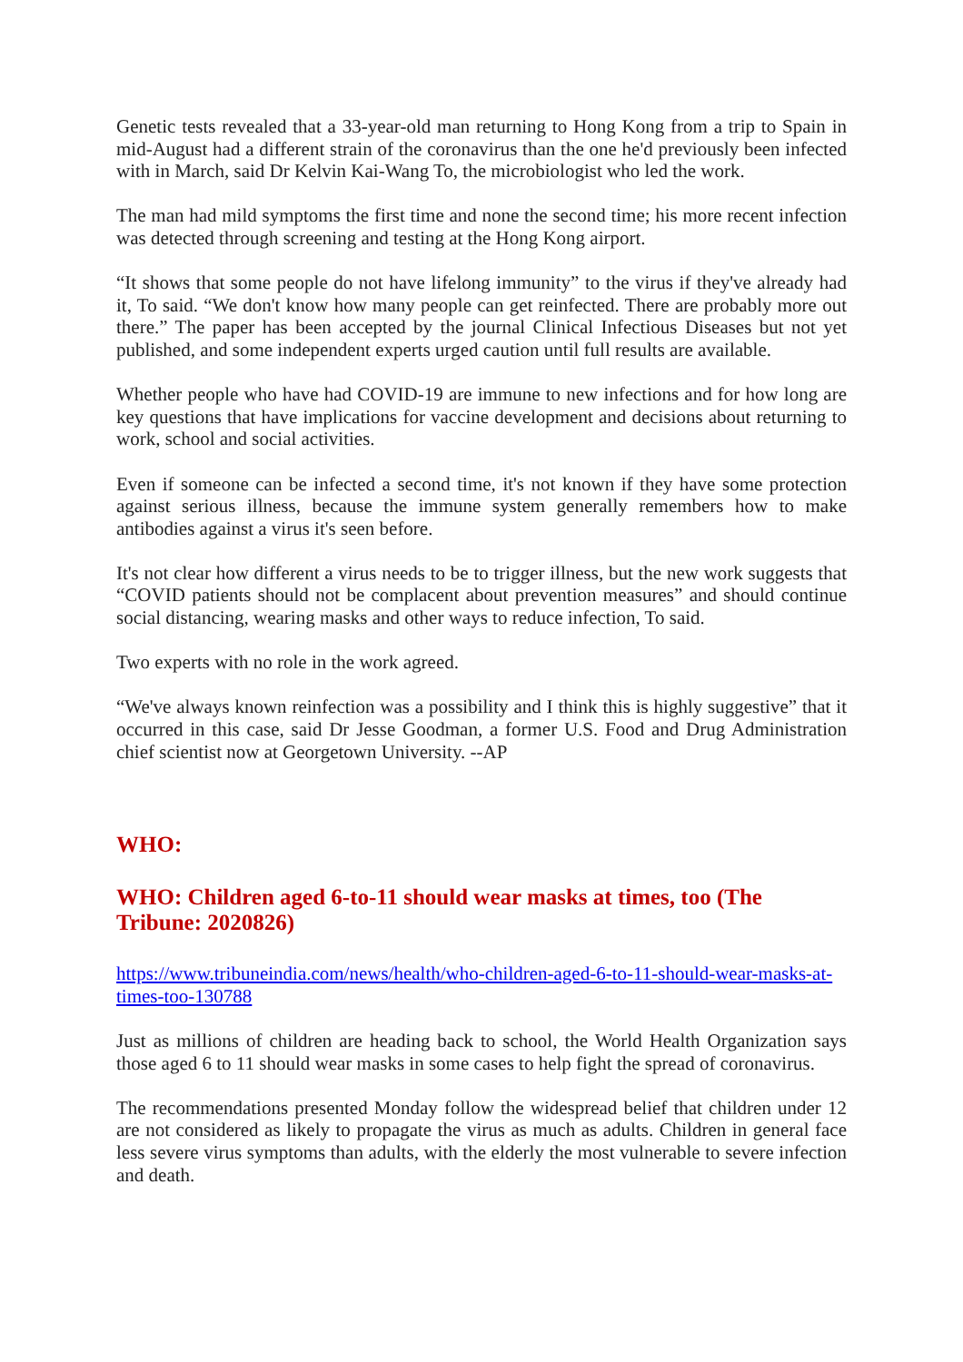Genetic tests revealed that a 33-year-old man returning to Hong Kong from a trip to Spain in mid-August had a different strain of the coronavirus than the one he'd previously been infected with in March, said Dr Kelvin Kai-Wang To, the microbiologist who led the work.
The man had mild symptoms the first time and none the second time; his more recent infection was detected through screening and testing at the Hong Kong airport.
“It shows that some people do not have lifelong immunity” to the virus if they've already had it, To said. “We don't know how many people can get reinfected. There are probably more out there.” The paper has been accepted by the journal Clinical Infectious Diseases but not yet published, and some independent experts urged caution until full results are available.
Whether people who have had COVID-19 are immune to new infections and for how long are key questions that have implications for vaccine development and decisions about returning to work, school and social activities.
Even if someone can be infected a second time, it's not known if they have some protection against serious illness, because the immune system generally remembers how to make antibodies against a virus it's seen before.
It's not clear how different a virus needs to be to trigger illness, but the new work suggests that “COVID patients should not be complacent about prevention measures” and should continue social distancing, wearing masks and other ways to reduce infection, To said.
Two experts with no role in the work agreed.
“We've always known reinfection was a possibility and I think this is highly suggestive” that it occurred in this case, said Dr Jesse Goodman, a former U.S. Food and Drug Administration chief scientist now at Georgetown University. --AP
WHO:
WHO: Children aged 6-to-11 should wear masks at times, too (The Tribune: 2020826)
https://www.tribuneindia.com/news/health/who-children-aged-6-to-11-should-wear-masks-at-times-too-130788
Just as millions of children are heading back to school, the World Health Organization says those aged 6 to 11 should wear masks in some cases to help fight the spread of coronavirus.
The recommendations presented Monday follow the widespread belief that children under 12 are not considered as likely to propagate the virus as much as adults. Children in general face less severe virus symptoms than adults, with the elderly the most vulnerable to severe infection and death.